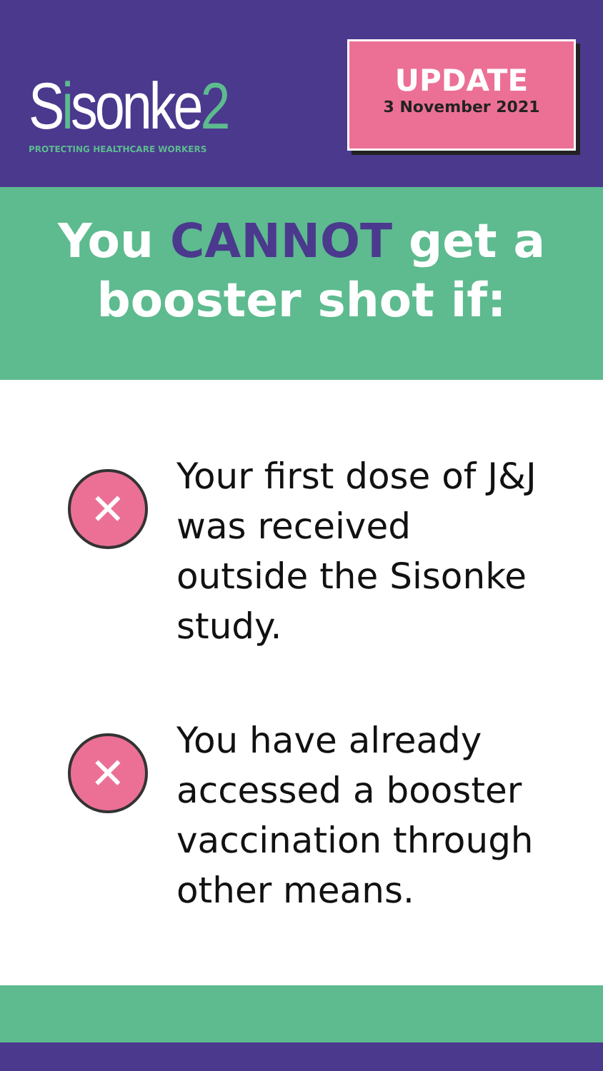Sisonke2
PROTECTING HEALTHCARE WORKERS
UPDATE
3 November 2021
You CANNOT get a
booster shot if:
✕
Your first dose of J&J was received outside the Sisonke study.
✕
You have already accessed a booster vaccination through other means.